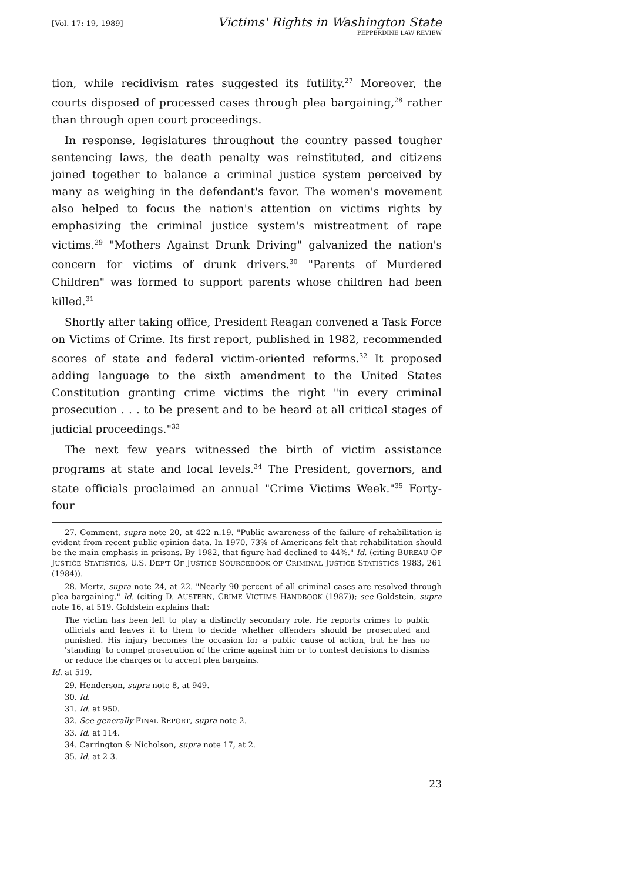[Vol. 17: 19, 1989]
Victims' Rights in Washington State
PEPPERDINE LAW REVIEW
tion, while recidivism rates suggested its futility.<sup>27</sup> Moreover, the courts disposed of processed cases through plea bargaining,<sup>28</sup> rather than through open court proceedings.
In response, legislatures throughout the country passed tougher sentencing laws, the death penalty was reinstituted, and citizens joined together to balance a criminal justice system perceived by many as weighing in the defendant's favor. The women's movement also helped to focus the nation's attention on victims rights by emphasizing the criminal justice system's mistreatment of rape victims.<sup>29</sup> "Mothers Against Drunk Driving" galvanized the nation's concern for victims of drunk drivers.<sup>30</sup> "Parents of Murdered Children" was formed to support parents whose children had been killed.<sup>31</sup>
Shortly after taking office, President Reagan convened a Task Force on Victims of Crime. Its first report, published in 1982, recommended scores of state and federal victim-oriented reforms.<sup>32</sup> It proposed adding language to the sixth amendment to the United States Constitution granting crime victims the right "in every criminal prosecution . . . to be present and to be heard at all critical stages of judicial proceedings."<sup>33</sup>
The next few years witnessed the birth of victim assistance programs at state and local levels.<sup>34</sup> The President, governors, and state officials proclaimed an annual "Crime Victims Week."<sup>35</sup> Forty-four
27. Comment, supra note 20, at 422 n.19. "Public awareness of the failure of rehabilitation is evident from recent public opinion data. In 1970, 73% of Americans felt that rehabilitation should be the main emphasis in prisons. By 1982, that figure had declined to 44%." Id. (citing BUREAU OF JUSTICE STATISTICS, U.S. DEP'T OF JUSTICE SOURCEBOOK OF CRIMINAL JUSTICE STATISTICS 1983, 261 (1984)).
28. Mertz, supra note 24, at 22. "Nearly 90 percent of all criminal cases are resolved through plea bargaining." Id. (citing D. AUSTERN, CRIME VICTIMS HANDBOOK (1987)); see Goldstein, supra note 16, at 519. Goldstein explains that:
The victim has been left to play a distinctly secondary role. He reports crimes to public officials and leaves it to them to decide whether offenders should be prosecuted and punished. His injury becomes the occasion for a public cause of action, but he has no 'standing' to compel prosecution of the crime against him or to contest decisions to dismiss or reduce the charges or to accept plea bargains.
Id. at 519.
29. Henderson, supra note 8, at 949.
30. Id.
31. Id. at 950.
32. See generally FINAL REPORT, supra note 2.
33. Id. at 114.
34. Carrington & Nicholson, supra note 17, at 2.
35. Id. at 2-3.
23